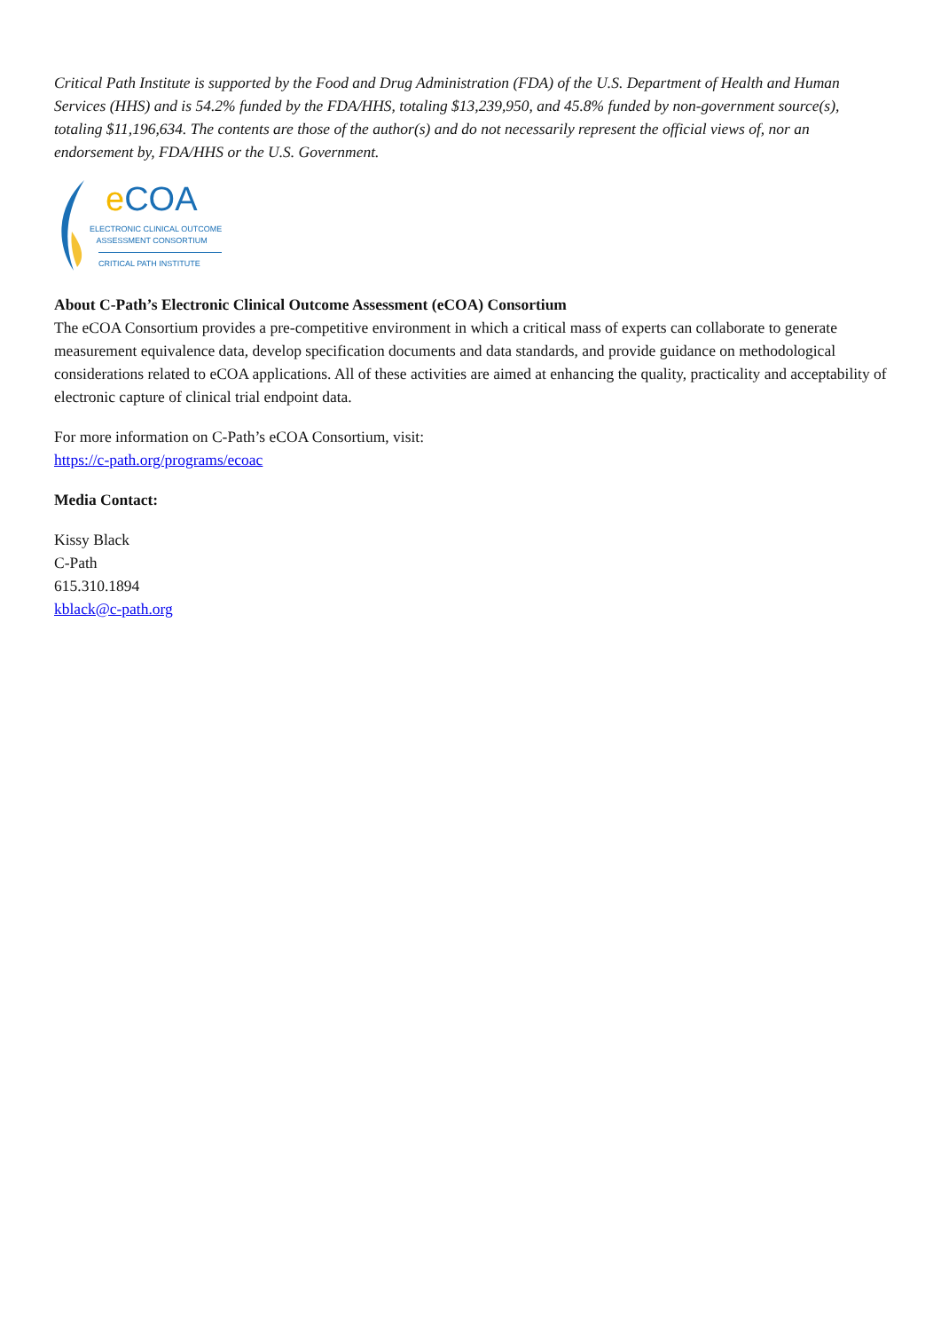Critical Path Institute is supported by the Food and Drug Administration (FDA) of the U.S. Department of Health and Human Services (HHS) and is 54.2% funded by the FDA/HHS, totaling $13,239,950, and 45.8% funded by non-government source(s), totaling $11,196,634. The contents are those of the author(s) and do not necessarily represent the official views of, nor an endorsement by, FDA/HHS or the U.S. Government.
e COA
ELECTRONIC CLINICAL OUTCOME
ASSESSMENT CONSORTIUM
CRITICAL PATH INSTITUTE
About C-Path’s Electronic Clinical Outcome Assessment (eCOA) Consortium
The eCOA Consortium provides a pre-competitive environment in which a critical mass of experts can collaborate to generate measurement equivalence data, develop specification documents and data standards, and provide guidance on methodological considerations related to eCOA applications. All of these activities are aimed at enhancing the quality, practicality and acceptability of electronic capture of clinical trial endpoint data.
For more information on C-Path’s eCOA Consortium, visit:
https://c-path.org/programs/ecoac
Media Contact:
Kissy Black
C-Path
615.310.1894
kblack@c-path.org